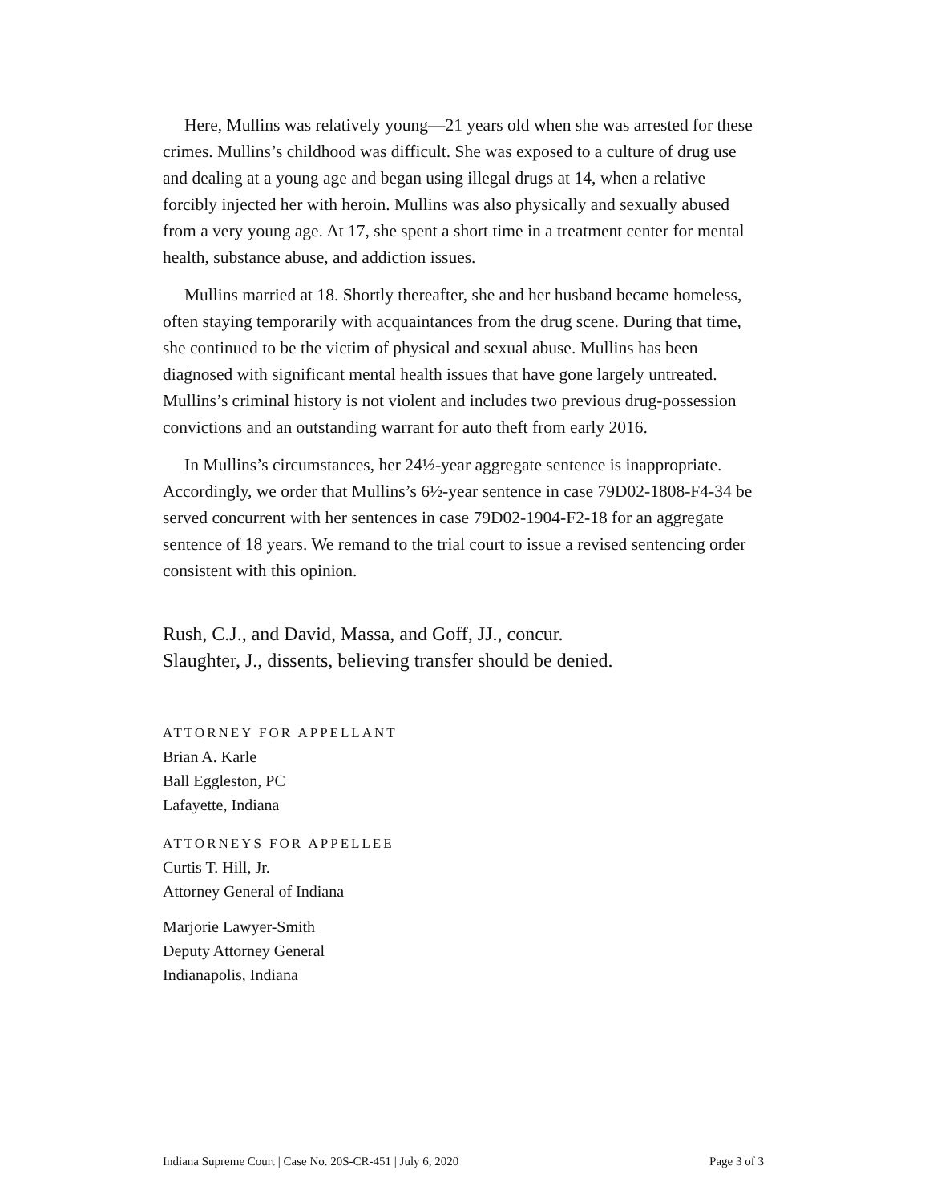Here, Mullins was relatively young—21 years old when she was arrested for these crimes. Mullins’s childhood was difficult. She was exposed to a culture of drug use and dealing at a young age and began using illegal drugs at 14, when a relative forcibly injected her with heroin. Mullins was also physically and sexually abused from a very young age. At 17, she spent a short time in a treatment center for mental health, substance abuse, and addiction issues.
Mullins married at 18. Shortly thereafter, she and her husband became homeless, often staying temporarily with acquaintances from the drug scene. During that time, she continued to be the victim of physical and sexual abuse. Mullins has been diagnosed with significant mental health issues that have gone largely untreated. Mullins’s criminal history is not violent and includes two previous drug-possession convictions and an outstanding warrant for auto theft from early 2016.
In Mullins’s circumstances, her 24½-year aggregate sentence is inappropriate. Accordingly, we order that Mullins’s 6½-year sentence in case 79D02-1808-F4-34 be served concurrent with her sentences in case 79D02-1904-F2-18 for an aggregate sentence of 18 years. We remand to the trial court to issue a revised sentencing order consistent with this opinion.
Rush, C.J., and David, Massa, and Goff, JJ., concur.
Slaughter, J., dissents, believing transfer should be denied.
ATTORNEY FOR APPELLANT
Brian A. Karle
Ball Eggleston, PC
Lafayette, Indiana
ATTORNEYS FOR APPELLEE
Curtis T. Hill, Jr.
Attorney General of Indiana
Marjorie Lawyer-Smith
Deputy Attorney General
Indianapolis, Indiana
Indiana Supreme Court | Case No. 20S-CR-451 | July 6, 2020 Page 3 of 3